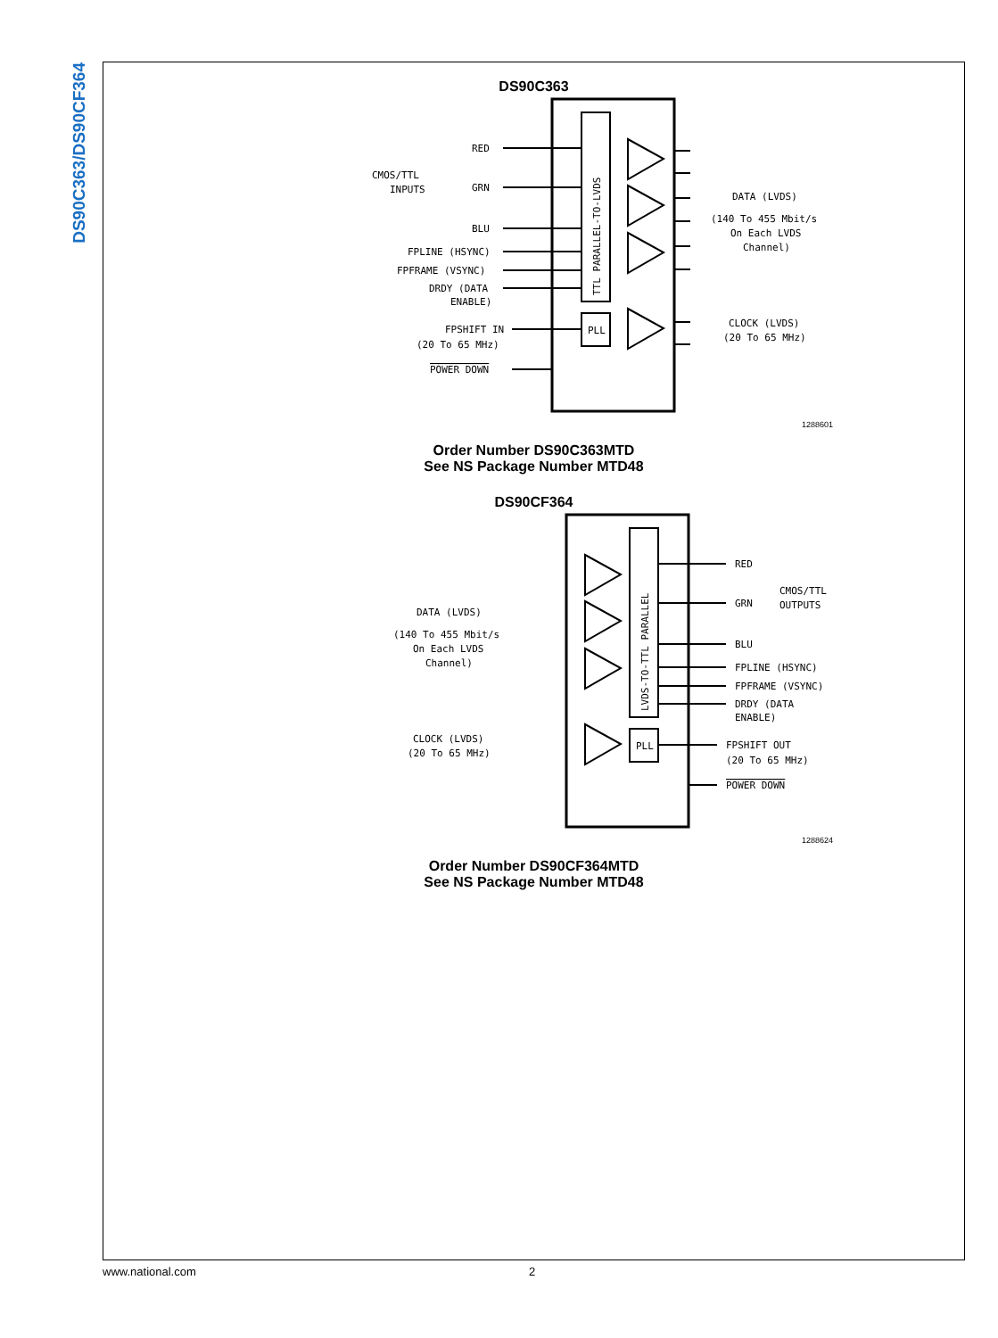DS90C363/DS90CF364
DS90C363
PLL
TTL PARALLEL-TO-LVDS
RED
GRN
BLU
CMOS/TTL
INPUTS
FPLINE (HSYNC)
FPFRAME (VSYNC)
DRDY (DATA
ENABLE)
FPSHIFT IN
(20 To 65 MHz)
POWER DOWN
DATA (LVDS)
(140 To 455 Mbit/s
On Each LVDS
Channel)
CLOCK (LVDS)
(20 To 65 MHz)
1288601
Order Number DS90C363MTD
See NS Package Number MTD48
DS90CF364
PLL
LVDS-TO-TTL PARALLEL
RED
GRN
BLU
CMOS/TTL
OUTPUTS
FPLINE (HSYNC)
FPFRAME (VSYNC)
DRDY (DATA
ENABLE)
FPSHIFT OUT
(20 To 65 MHz)
POWER DOWN
DATA (LVDS)
(140 To 455 Mbit/s
On Each LVDS
Channel)
CLOCK (LVDS)
(20 To 65 MHz)
1288624
Order Number DS90CF364MTD
See NS Package Number MTD48
www.national.com 2